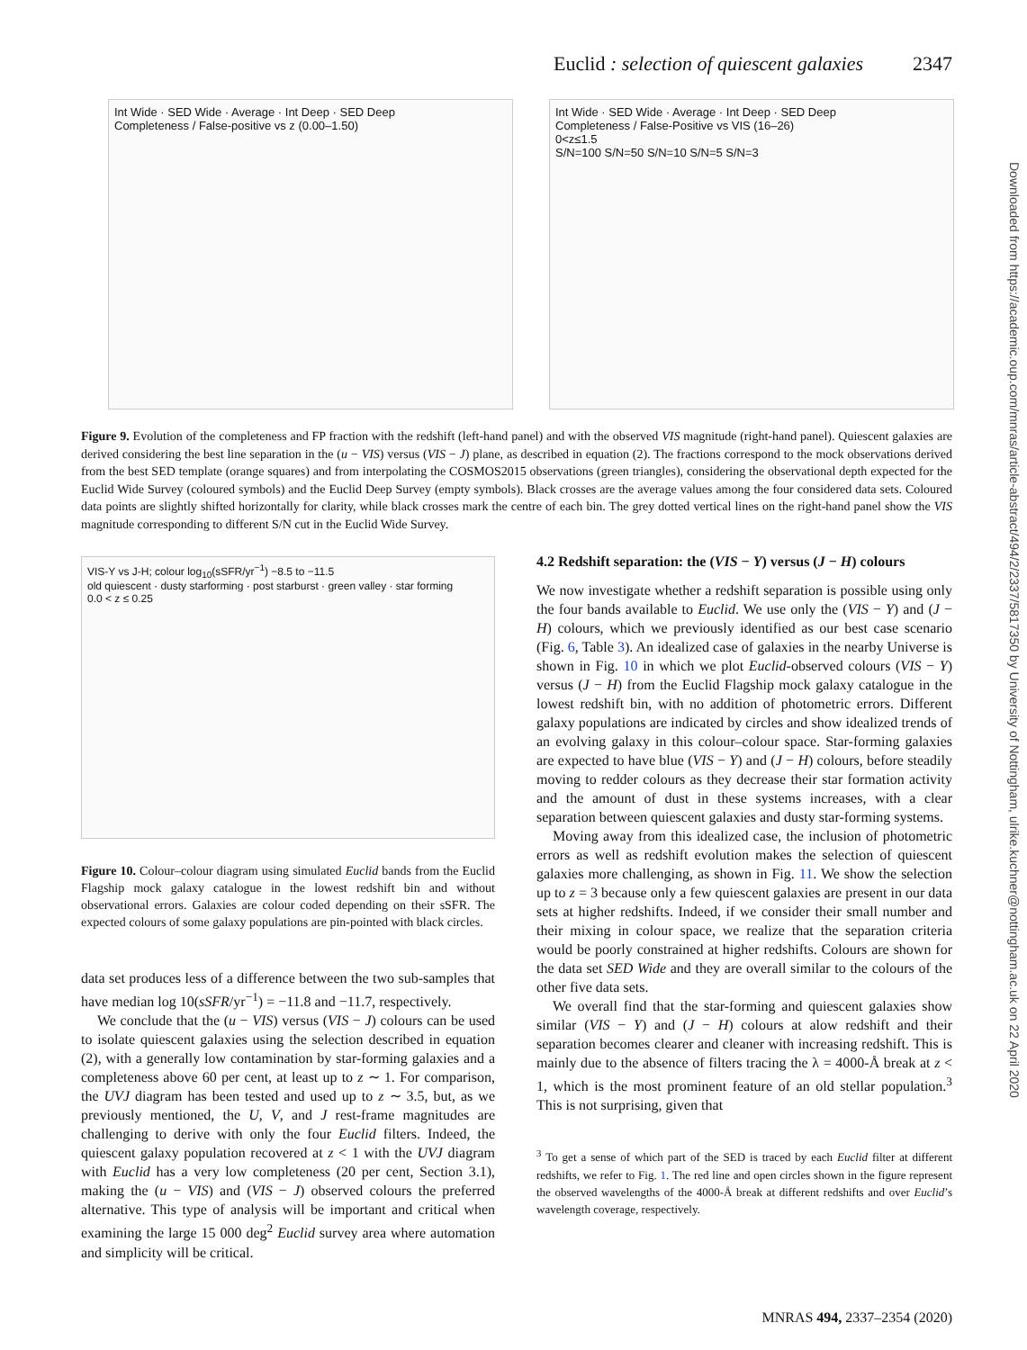Euclid : selection of quiescent galaxies 2347
Downloaded from https://academic.oup.com/mnras/article-abstract/494/2/2337/5817350 by University of Nottingham, ulrike.kuchner@nottingham.ac.uk on 22 April 2020
Int Wide · SED Wide · Average · Int Deep · SED Deep
Completeness / False-positive vs z (0.00–1.50)
Int Wide · SED Wide · Average · Int Deep · SED Deep
Completeness / False-Positive vs VIS (16–26)
0<z≤1.5
S/N=100 S/N=50 S/N=10 S/N=5 S/N=3
Figure 9. Evolution of the completeness and FP fraction with the redshift (left-hand panel) and with the observed VIS magnitude (right-hand panel). Quiescent galaxies are derived considering the best line separation in the (u − VIS) versus (VIS − J) plane, as described in equation (2). The fractions correspond to the mock observations derived from the best SED template (orange squares) and from interpolating the COSMOS2015 observations (green triangles), considering the observational depth expected for the Euclid Wide Survey (coloured symbols) and the Euclid Deep Survey (empty symbols). Black crosses are the average values among the four considered data sets. Coloured data points are slightly shifted horizontally for clarity, while black crosses mark the centre of each bin. The grey dotted vertical lines on the right-hand panel show the VIS magnitude corresponding to different S/N cut in the Euclid Wide Survey.
VIS-Y vs J-H; colour log<sub>10</sub>(sSFR/yr<sup>−1</sup>) −8.5 to −11.5
old quiescent · dusty starforming · post starburst · green valley · star forming
0.0 < z ≤ 0.25
Figure 10. Colour–colour diagram using simulated Euclid bands from the Euclid Flagship mock galaxy catalogue in the lowest redshift bin and without observational errors. Galaxies are colour coded depending on their sSFR. The expected colours of some galaxy populations are pin-pointed with black circles.
data set produces less of a difference between the two sub-samples that have median log 10(sSFR/yr<sup>−1</sup>) = −11.8 and −11.7, respectively.
We conclude that the (u − VIS) versus (VIS − J) colours can be used to isolate quiescent galaxies using the selection described in equation (2), with a generally low contamination by star-forming galaxies and a completeness above 60 per cent, at least up to z ∼ 1. For comparison, the UVJ diagram has been tested and used up to z ∼ 3.5, but, as we previously mentioned, the U, V, and J rest-frame magnitudes are challenging to derive with only the four Euclid filters. Indeed, the quiescent galaxy population recovered at z < 1 with the UVJ diagram with Euclid has a very low completeness (20 per cent, Section 3.1), making the (u − VIS) and (VIS − J) observed colours the preferred alternative. This type of analysis will be important and critical when examining the large 15 000 deg<sup>2</sup> Euclid survey area where automation and simplicity will be critical.
4.2 Redshift separation: the (VIS − Y) versus (J − H) colours
We now investigate whether a redshift separation is possible using only the four bands available to Euclid. We use only the (VIS − Y) and (J − H) colours, which we previously identified as our best case scenario (Fig. 6, Table 3). An idealized case of galaxies in the nearby Universe is shown in Fig. 10 in which we plot Euclid-observed colours (VIS − Y) versus (J − H) from the Euclid Flagship mock galaxy catalogue in the lowest redshift bin, with no addition of photometric errors. Different galaxy populations are indicated by circles and show idealized trends of an evolving galaxy in this colour–colour space. Star-forming galaxies are expected to have blue (VIS − Y) and (J − H) colours, before steadily moving to redder colours as they decrease their star formation activity and the amount of dust in these systems increases, with a clear separation between quiescent galaxies and dusty star-forming systems.
Moving away from this idealized case, the inclusion of photometric errors as well as redshift evolution makes the selection of quiescent galaxies more challenging, as shown in Fig. 11. We show the selection up to z = 3 because only a few quiescent galaxies are present in our data sets at higher redshifts. Indeed, if we consider their small number and their mixing in colour space, we realize that the separation criteria would be poorly constrained at higher redshifts. Colours are shown for the data set SED Wide and they are overall similar to the colours of the other five data sets.
We overall find that the star-forming and quiescent galaxies show similar (VIS − Y) and (J − H) colours at alow redshift and their separation becomes clearer and cleaner with increasing redshift. This is mainly due to the absence of filters tracing the λ = 4000-Å break at z < 1, which is the most prominent feature of an old stellar population.<sup>3</sup> This is not surprising, given that
<sup>3</sup> To get a sense of which part of the SED is traced by each Euclid filter at different redshifts, we refer to Fig. 1. The red line and open circles shown in the figure represent the observed wavelengths of the 4000-Å break at different redshifts and over Euclid’s wavelength coverage, respectively.
MNRAS 494, 2337–2354 (2020)